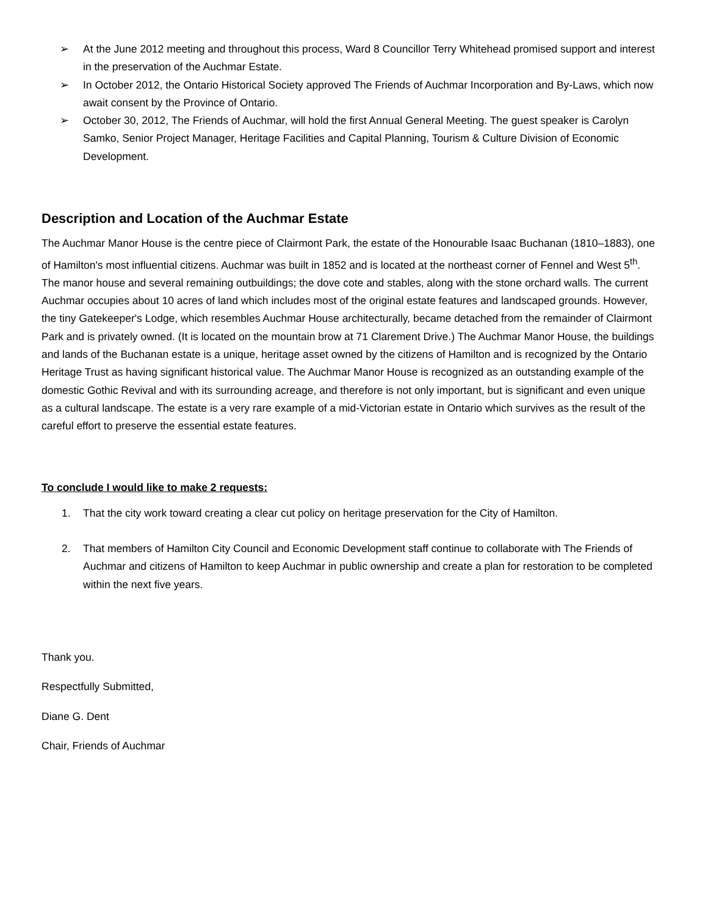➢ At the June 2012 meeting and throughout this process, Ward 8 Councillor Terry Whitehead promised support and interest in the preservation of the Auchmar Estate.
➢ In October 2012, the Ontario Historical Society approved The Friends of Auchmar Incorporation and By-Laws, which now await consent by the Province of Ontario.
➢ October 30, 2012, The Friends of Auchmar, will hold the first Annual General Meeting. The guest speaker is Carolyn Samko, Senior Project Manager, Heritage Facilities and Capital Planning, Tourism & Culture Division of Economic Development.
Description and Location of the Auchmar Estate
The Auchmar Manor House is the centre piece of Clairmont Park, the estate of the Honourable Isaac Buchanan (1810–1883), one of Hamilton's most influential citizens. Auchmar was built in 1852 and is located at the northeast corner of Fennel and West 5<sup>th</sup>. The manor house and several remaining outbuildings; the dove cote and stables, along with the stone orchard walls. The current Auchmar occupies about 10 acres of land which includes most of the original estate features and landscaped grounds. However, the tiny Gatekeeper's Lodge, which resembles Auchmar House architecturally, became detached from the remainder of Clairmont Park and is privately owned. (It is located on the mountain brow at 71 Clarement Drive.) The Auchmar Manor House, the buildings and lands of the Buchanan estate is a unique, heritage asset owned by the citizens of Hamilton and is recognized by the Ontario Heritage Trust as having significant historical value. The Auchmar Manor House is recognized as an outstanding example of the domestic Gothic Revival and with its surrounding acreage, and therefore is not only important, but is significant and even unique as a cultural landscape. The estate is a very rare example of a mid-Victorian estate in Ontario which survives as the result of the careful effort to preserve the essential estate features.
To conclude I would like to make 2 requests:
1. That the city work toward creating a clear cut policy on heritage preservation for the City of Hamilton.
2. That members of Hamilton City Council and Economic Development staff continue to collaborate with The Friends of Auchmar and citizens of Hamilton to keep Auchmar in public ownership and create a plan for restoration to be completed within the next five years.
Thank you.
Respectfully Submitted,
Diane G. Dent
Chair, Friends of Auchmar